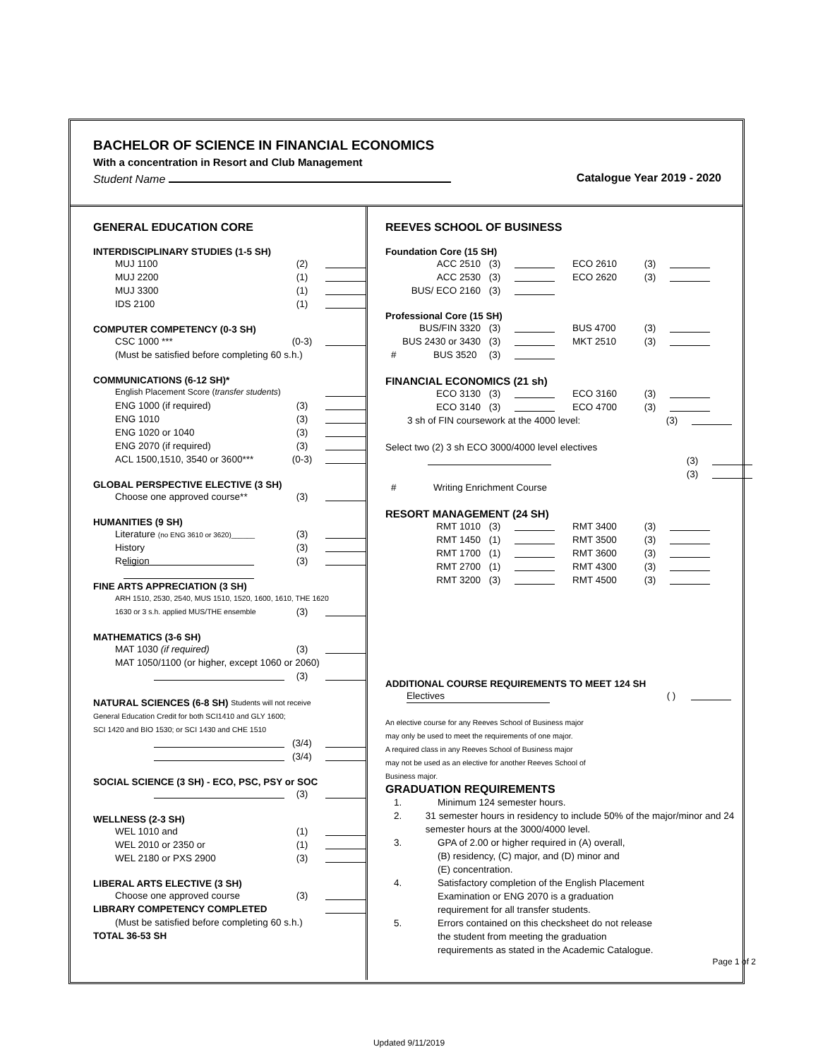BACHELOR OF SCIENCE IN FINANCIAL ECONOMICS
With a concentration in Resort and Club Management
Student Name Catalogue Year 2019 - 2020
GENERAL EDUCATION CORE
INTERDISCIPLINARY STUDIES (1-5 SH)
MUJ 1100 (2)
MUJ 2200 (1)
MUJ 3300 (1)
IDS 2100 (1)
COMPUTER COMPETENCY (0-3 SH)
CSC 1000 *** (0-3)
(Must be satisfied before completing 60 s.h.)
COMMUNICATIONS (6-12 SH)*
English Placement Score (transfer students)
ENG 1000 (if required) (3)
ENG 1010 (3)
ENG 1020 or 1040 (3)
ENG 2070 (if required) (3)
ACL 1500,1510, 3540 or 3600*** (0-3)
GLOBAL PERSPECTIVE ELECTIVE (3 SH)
Choose one approved course** (3)
HUMANITIES (9 SH)
Literature (no ENG 3610 or 3620)______ (3)
History (3)
Religion (3)
FINE ARTS APPRECIATION (3 SH)
ARH 1510, 2530, 2540, MUS 1510, 1520, 1600, 1610, THE 1620
1630 or 3 s.h. applied MUS/THE ensemble (3)
MATHEMATICS (3-6 SH)
MAT 1030 (if required) (3)
MAT 1050/1100 (or higher, except 1060 or 2060)
(3)
NATURAL SCIENCES (6-8 SH) Students will not receive
General Education Credit for both SCI1410 and GLY 1600;
SCI 1420 and BIO 1530; or SCI 1430 and CHE 1510
(3/4)
(3/4)
SOCIAL SCIENCE (3 SH) - ECO, PSC, PSY or SOC
(3)
WELLNESS (2-3 SH)
WEL 1010 and (1)
WEL 2010 or 2350 or (1)
WEL 2180 or PXS 2900 (3)
LIBERAL ARTS ELECTIVE (3 SH)
Choose one approved course (3)
LIBRARY COMPETENCY COMPLETED
(Must be satisfied before completing 60 s.h.)
TOTAL 36-53 SH
REEVES SCHOOL OF BUSINESS
Foundation Core (15 SH)
ACC 2510 (3) ECO 2610 (3)
ACC 2530 (3) ECO 2620 (3)
BUS/ ECO 2160 (3)
Professional Core (15 SH)
BUS/FIN 3320 (3) BUS 4700 (3)
BUS 2430 or 3430 (3) MKT 2510 (3)
# BUS 3520 (3)
FINANCIAL ECONOMICS (21 sh)
ECO 3130 (3) ECO 3160 (3)
ECO 3140 (3) ECO 4700 (3)
3 sh of FIN coursework at the 4000 level: (3)
Select two (2) 3 sh ECO 3000/4000 level electives
(3)
(3)
# Writing Enrichment Course
RESORT MANAGEMENT (24 SH)
RMT 1010 (3) RMT 3400 (3)
RMT 1450 (1) RMT 3500 (3)
RMT 1700 (1) RMT 3600 (3)
RMT 2700 (1) RMT 4300 (3)
RMT 3200 (3) RMT 4500 (3)
ADDITIONAL COURSE REQUIREMENTS TO MEET 124 SH
Electives ( )
An elective course for any Reeves School of Business major
may only be used to meet the requirements of one major.
A required class in any Reeves School of Business major
may not be used as an elective for another Reeves School of
Business major.
GRADUATION REQUIREMENTS
1. Minimum 124 semester hours.
2. 31 semester hours in residency to include 50% of the major/minor and 24 semester hours at the 3000/4000 level.
3. GPA of 2.00 or higher required in (A) overall,
(B) residency, (C) major, and (D) minor and
(E) concentration.
4. Satisfactory completion of the English Placement
Examination or ENG 2070 is a graduation
requirement for all transfer students.
5. Errors contained on this checksheet do not release
the student from meeting the graduation
requirements as stated in the Academic Catalogue.
Page 1 of 2
Updated 9/11/2019